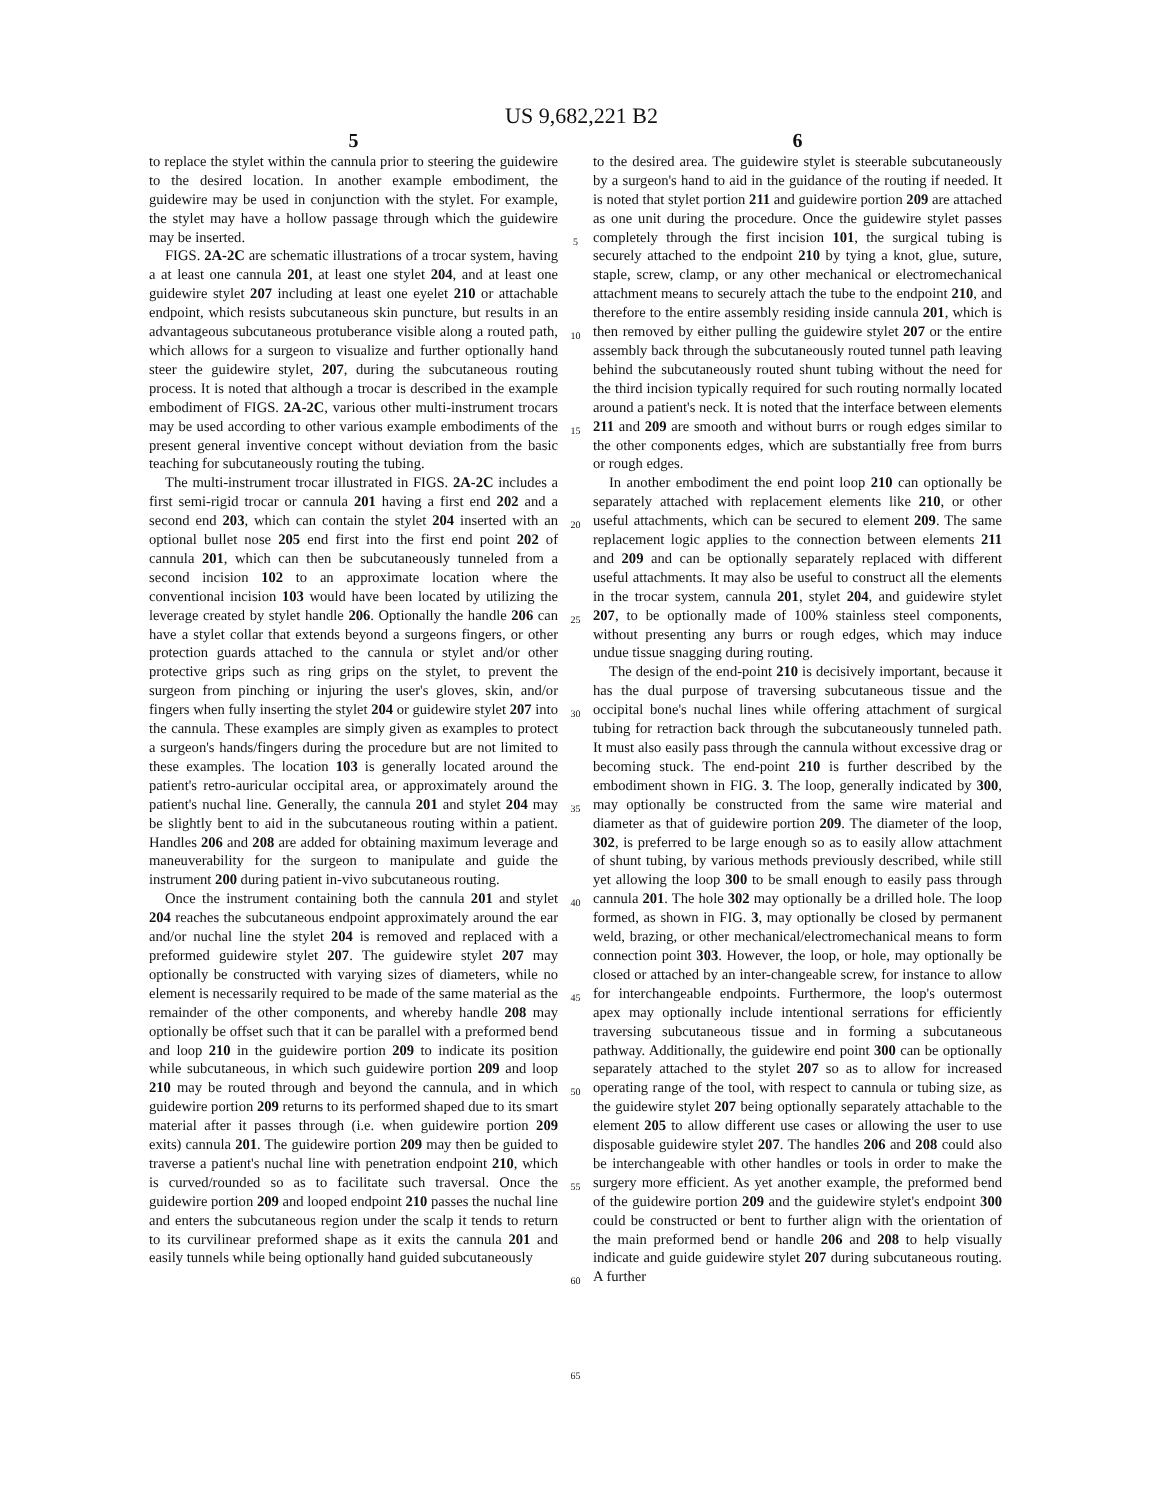US 9,682,221 B2
5
to replace the stylet within the cannula prior to steering the guidewire to the desired location. In another example embodiment, the guidewire may be used in conjunction with the stylet. For example, the stylet may have a hollow passage through which the guidewire may be inserted.
FIGS. 2A-2C are schematic illustrations of a trocar system, having a at least one cannula 201, at least one stylet 204, and at least one guidewire stylet 207 including at least one eyelet 210 or attachable endpoint, which resists subcutaneous skin puncture, but results in an advantageous subcutaneous protuberance visible along a routed path, which allows for a surgeon to visualize and further optionally hand steer the guidewire stylet, 207, during the subcutaneous routing process. It is noted that although a trocar is described in the example embodiment of FIGS. 2A-2C, various other multi-instrument trocars may be used according to other various example embodiments of the present general inventive concept without deviation from the basic teaching for subcutaneously routing the tubing.
The multi-instrument trocar illustrated in FIGS. 2A-2C includes a first semi-rigid trocar or cannula 201 having a first end 202 and a second end 203, which can contain the stylet 204 inserted with an optional bullet nose 205 end first into the first end point 202 of cannula 201, which can then be subcutaneously tunneled from a second incision 102 to an approximate location where the conventional incision 103 would have been located by utilizing the leverage created by stylet handle 206. Optionally the handle 206 can have a stylet collar that extends beyond a surgeons fingers, or other protection guards attached to the cannula or stylet and/or other protective grips such as ring grips on the stylet, to prevent the surgeon from pinching or injuring the user's gloves, skin, and/or fingers when fully inserting the stylet 204 or guidewire stylet 207 into the cannula. These examples are simply given as examples to protect a surgeon's hands/fingers during the procedure but are not limited to these examples. The location 103 is generally located around the patient's retro-auricular occipital area, or approximately around the patient's nuchal line. Generally, the cannula 201 and stylet 204 may be slightly bent to aid in the subcutaneous routing within a patient. Handles 206 and 208 are added for obtaining maximum leverage and maneuverability for the surgeon to manipulate and guide the instrument 200 during patient in-vivo subcutaneous routing.
Once the instrument containing both the cannula 201 and stylet 204 reaches the subcutaneous endpoint approximately around the ear and/or nuchal line the stylet 204 is removed and replaced with a preformed guidewire stylet 207. The guidewire stylet 207 may optionally be constructed with varying sizes of diameters, while no element is necessarily required to be made of the same material as the remainder of the other components, and whereby handle 208 may optionally be offset such that it can be parallel with a preformed bend and loop 210 in the guidewire portion 209 to indicate its position while subcutaneous, in which such guidewire portion 209 and loop 210 may be routed through and beyond the cannula, and in which guidewire portion 209 returns to its performed shaped due to its smart material after it passes through (i.e. when guidewire portion 209 exits) cannula 201. The guidewire portion 209 may then be guided to traverse a patient's nuchal line with penetration endpoint 210, which is curved/rounded so as to facilitate such traversal. Once the guidewire portion 209 and looped endpoint 210 passes the nuchal line and enters the subcutaneous region under the scalp it tends to return to its curvilinear preformed shape as it exits the cannula 201 and easily tunnels while being optionally hand guided subcutaneously
5
10
15
20
25
30
35
40
45
50
55
60
65
6
to the desired area. The guidewire stylet is steerable subcutaneously by a surgeon's hand to aid in the guidance of the routing if needed. It is noted that stylet portion 211 and guidewire portion 209 are attached as one unit during the procedure. Once the guidewire stylet passes completely through the first incision 101, the surgical tubing is securely attached to the endpoint 210 by tying a knot, glue, suture, staple, screw, clamp, or any other mechanical or electromechanical attachment means to securely attach the tube to the endpoint 210, and therefore to the entire assembly residing inside cannula 201, which is then removed by either pulling the guidewire stylet 207 or the entire assembly back through the subcutaneously routed tunnel path leaving behind the subcutaneously routed shunt tubing without the need for the third incision typically required for such routing normally located around a patient's neck. It is noted that the interface between elements 211 and 209 are smooth and without burrs or rough edges similar to the other components edges, which are substantially free from burrs or rough edges.
In another embodiment the end point loop 210 can optionally be separately attached with replacement elements like 210, or other useful attachments, which can be secured to element 209. The same replacement logic applies to the connection between elements 211 and 209 and can be optionally separately replaced with different useful attachments. It may also be useful to construct all the elements in the trocar system, cannula 201, stylet 204, and guidewire stylet 207, to be optionally made of 100% stainless steel components, without presenting any burrs or rough edges, which may induce undue tissue snagging during routing.
The design of the end-point 210 is decisively important, because it has the dual purpose of traversing subcutaneous tissue and the occipital bone's nuchal lines while offering attachment of surgical tubing for retraction back through the subcutaneously tunneled path. It must also easily pass through the cannula without excessive drag or becoming stuck. The end-point 210 is further described by the embodiment shown in FIG. 3. The loop, generally indicated by 300, may optionally be constructed from the same wire material and diameter as that of guidewire portion 209. The diameter of the loop, 302, is preferred to be large enough so as to easily allow attachment of shunt tubing, by various methods previously described, while still yet allowing the loop 300 to be small enough to easily pass through cannula 201. The hole 302 may optionally be a drilled hole. The loop formed, as shown in FIG. 3, may optionally be closed by permanent weld, brazing, or other mechanical/electromechanical means to form connection point 303. However, the loop, or hole, may optionally be closed or attached by an inter-changeable screw, for instance to allow for interchangeable endpoints. Furthermore, the loop's outermost apex may optionally include intentional serrations for efficiently traversing subcutaneous tissue and in forming a subcutaneous pathway. Additionally, the guidewire end point 300 can be optionally separately attached to the stylet 207 so as to allow for increased operating range of the tool, with respect to cannula or tubing size, as the guidewire stylet 207 being optionally separately attachable to the element 205 to allow different use cases or allowing the user to use disposable guidewire stylet 207. The handles 206 and 208 could also be interchangeable with other handles or tools in order to make the surgery more efficient. As yet another example, the preformed bend of the guidewire portion 209 and the guidewire stylet's endpoint 300 could be constructed or bent to further align with the orientation of the main preformed bend or handle 206 and 208 to help visually indicate and guide guidewire stylet 207 during subcutaneous routing. A further